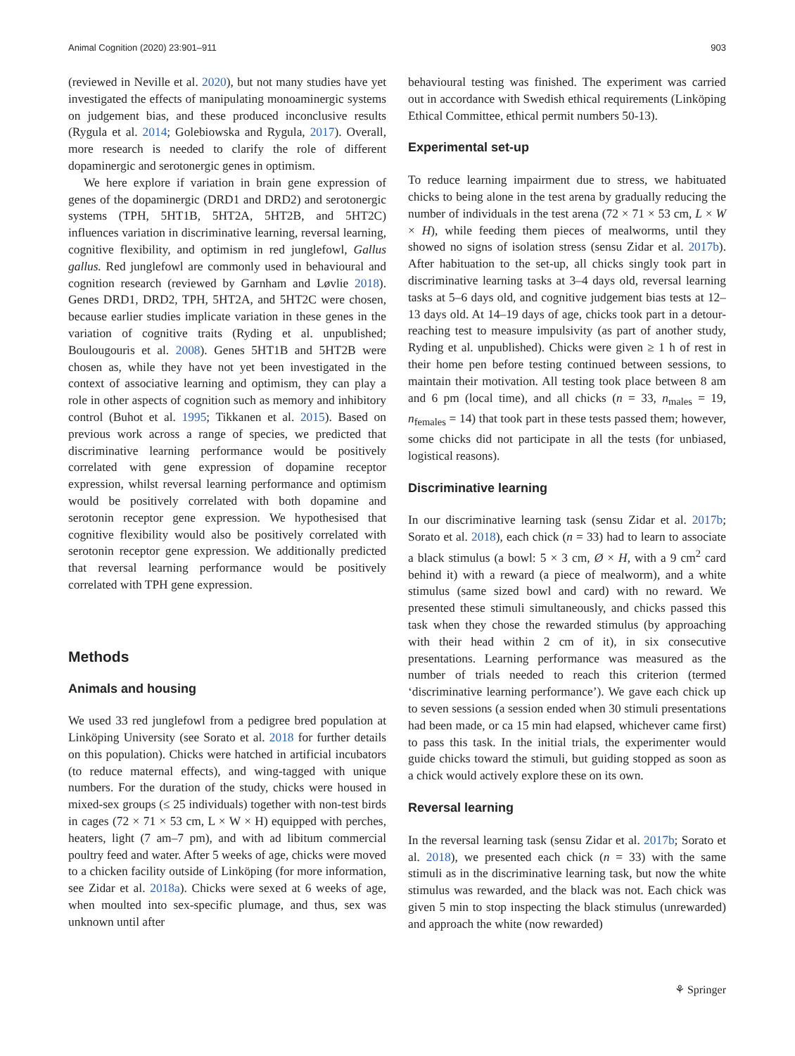Animal Cognition (2020) 23:901–911 903
(reviewed in Neville et al. 2020), but not many studies have yet investigated the effects of manipulating monoaminergic systems on judgement bias, and these produced inconclusive results (Rygula et al. 2014; Golebiowska and Rygula, 2017). Overall, more research is needed to clarify the role of different dopaminergic and serotonergic genes in optimism.
We here explore if variation in brain gene expression of genes of the dopaminergic (DRD1 and DRD2) and serotonergic systems (TPH, 5HT1B, 5HT2A, 5HT2B, and 5HT2C) influences variation in discriminative learning, reversal learning, cognitive flexibility, and optimism in red junglefowl, Gallus gallus. Red junglefowl are commonly used in behavioural and cognition research (reviewed by Garnham and Løvlie 2018). Genes DRD1, DRD2, TPH, 5HT2A, and 5HT2C were chosen, because earlier studies implicate variation in these genes in the variation of cognitive traits (Ryding et al. unpublished; Boulougouris et al. 2008). Genes 5HT1B and 5HT2B were chosen as, while they have not yet been investigated in the context of associative learning and optimism, they can play a role in other aspects of cognition such as memory and inhibitory control (Buhot et al. 1995; Tikkanen et al. 2015). Based on previous work across a range of species, we predicted that discriminative learning performance would be positively correlated with gene expression of dopamine receptor expression, whilst reversal learning performance and optimism would be positively correlated with both dopamine and serotonin receptor gene expression. We hypothesised that cognitive flexibility would also be positively correlated with serotonin receptor gene expression. We additionally predicted that reversal learning performance would be positively correlated with TPH gene expression.
Methods
Animals and housing
We used 33 red junglefowl from a pedigree bred population at Linköping University (see Sorato et al. 2018 for further details on this population). Chicks were hatched in artificial incubators (to reduce maternal effects), and wing-tagged with unique numbers. For the duration of the study, chicks were housed in mixed-sex groups (≤ 25 individuals) together with non-test birds in cages (72 × 71 × 53 cm, L × W × H) equipped with perches, heaters, light (7 am–7 pm), and with ad libitum commercial poultry feed and water. After 5 weeks of age, chicks were moved to a chicken facility outside of Linköping (for more information, see Zidar et al. 2018a). Chicks were sexed at 6 weeks of age, when moulted into sex-specific plumage, and thus, sex was unknown until after
behavioural testing was finished. The experiment was carried out in accordance with Swedish ethical requirements (Linköping Ethical Committee, ethical permit numbers 50-13).
Experimental set-up
To reduce learning impairment due to stress, we habituated chicks to being alone in the test arena by gradually reducing the number of individuals in the test arena (72 × 71 × 53 cm, L × W × H), while feeding them pieces of mealworms, until they showed no signs of isolation stress (sensu Zidar et al. 2017b). After habituation to the set-up, all chicks singly took part in discriminative learning tasks at 3–4 days old, reversal learning tasks at 5–6 days old, and cognitive judgement bias tests at 12–13 days old. At 14–19 days of age, chicks took part in a detour-reaching test to measure impulsivity (as part of another study, Ryding et al. unpublished). Chicks were given ≥ 1 h of rest in their home pen before testing continued between sessions, to maintain their motivation. All testing took place between 8 am and 6 pm (local time), and all chicks (n = 33, n<sub>males</sub> = 19, n<sub>females</sub> = 14) that took part in these tests passed them; however, some chicks did not participate in all the tests (for unbiased, logistical reasons).
Discriminative learning
In our discriminative learning task (sensu Zidar et al. 2017b; Sorato et al. 2018), each chick (n = 33) had to learn to associate a black stimulus (a bowl: 5 × 3 cm, Ø × H, with a 9 cm<sup>2</sup> card behind it) with a reward (a piece of mealworm), and a white stimulus (same sized bowl and card) with no reward. We presented these stimuli simultaneously, and chicks passed this task when they chose the rewarded stimulus (by approaching with their head within 2 cm of it), in six consecutive presentations. Learning performance was measured as the number of trials needed to reach this criterion (termed ‘discriminative learning performance’). We gave each chick up to seven sessions (a session ended when 30 stimuli presentations had been made, or ca 15 min had elapsed, whichever came first) to pass this task. In the initial trials, the experimenter would guide chicks toward the stimuli, but guiding stopped as soon as a chick would actively explore these on its own.
Reversal learning
In the reversal learning task (sensu Zidar et al. 2017b; Sorato et al. 2018), we presented each chick (n = 33) with the same stimuli as in the discriminative learning task, but now the white stimulus was rewarded, and the black was not. Each chick was given 5 min to stop inspecting the black stimulus (unrewarded) and approach the white (now rewarded)
⚘ Springer